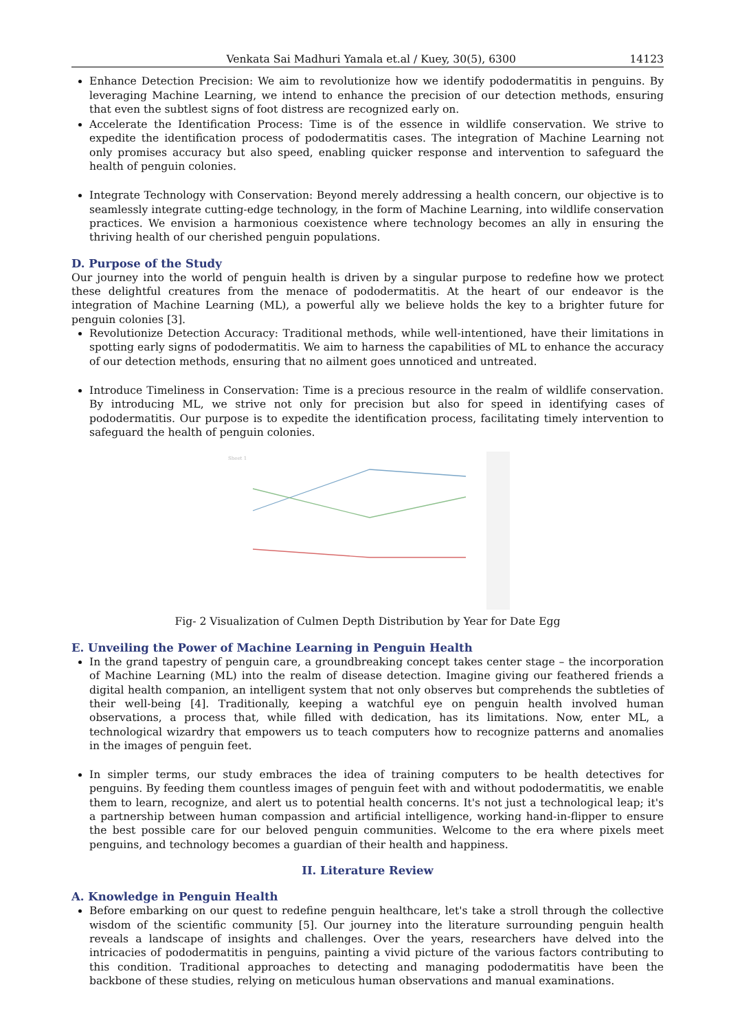Venkata Sai Madhuri Yamala et.al / Kuey, 30(5), 6300 14123
Enhance Detection Precision: We aim to revolutionize how we identify pododermatitis in penguins. By leveraging Machine Learning, we intend to enhance the precision of our detection methods, ensuring that even the subtlest signs of foot distress are recognized early on.
Accelerate the Identification Process: Time is of the essence in wildlife conservation. We strive to expedite the identification process of pododermatitis cases. The integration of Machine Learning not only promises accuracy but also speed, enabling quicker response and intervention to safeguard the health of penguin colonies.
Integrate Technology with Conservation: Beyond merely addressing a health concern, our objective is to seamlessly integrate cutting-edge technology, in the form of Machine Learning, into wildlife conservation practices. We envision a harmonious coexistence where technology becomes an ally in ensuring the thriving health of our cherished penguin populations.
D. Purpose of the Study
Our journey into the world of penguin health is driven by a singular purpose to redefine how we protect these delightful creatures from the menace of pododermatitis. At the heart of our endeavor is the integration of Machine Learning (ML), a powerful ally we believe holds the key to a brighter future for penguin colonies [3].
Revolutionize Detection Accuracy: Traditional methods, while well-intentioned, have their limitations in spotting early signs of pododermatitis. We aim to harness the capabilities of ML to enhance the accuracy of our detection methods, ensuring that no ailment goes unnoticed and untreated.
Introduce Timeliness in Conservation: Time is a precious resource in the realm of wildlife conservation. By introducing ML, we strive not only for precision but also for speed in identifying cases of pododermatitis. Our purpose is to expedite the identification process, facilitating timely intervention to safeguard the health of penguin colonies.
Sheet 1
Fig- 2 Visualization of Culmen Depth Distribution by Year for Date Egg
E. Unveiling the Power of Machine Learning in Penguin Health
In the grand tapestry of penguin care, a groundbreaking concept takes center stage – the incorporation of Machine Learning (ML) into the realm of disease detection. Imagine giving our feathered friends a digital health companion, an intelligent system that not only observes but comprehends the subtleties of their well-being [4]. Traditionally, keeping a watchful eye on penguin health involved human observations, a process that, while filled with dedication, has its limitations. Now, enter ML, a technological wizardry that empowers us to teach computers how to recognize patterns and anomalies in the images of penguin feet.
In simpler terms, our study embraces the idea of training computers to be health detectives for penguins. By feeding them countless images of penguin feet with and without pododermatitis, we enable them to learn, recognize, and alert us to potential health concerns. It's not just a technological leap; it's a partnership between human compassion and artificial intelligence, working hand-in-flipper to ensure the best possible care for our beloved penguin communities. Welcome to the era where pixels meet penguins, and technology becomes a guardian of their health and happiness.
II. Literature Review
A. Knowledge in Penguin Health
Before embarking on our quest to redefine penguin healthcare, let's take a stroll through the collective wisdom of the scientific community [5]. Our journey into the literature surrounding penguin health reveals a landscape of insights and challenges. Over the years, researchers have delved into the intricacies of pododermatitis in penguins, painting a vivid picture of the various factors contributing to this condition. Traditional approaches to detecting and managing pododermatitis have been the backbone of these studies, relying on meticulous human observations and manual examinations.